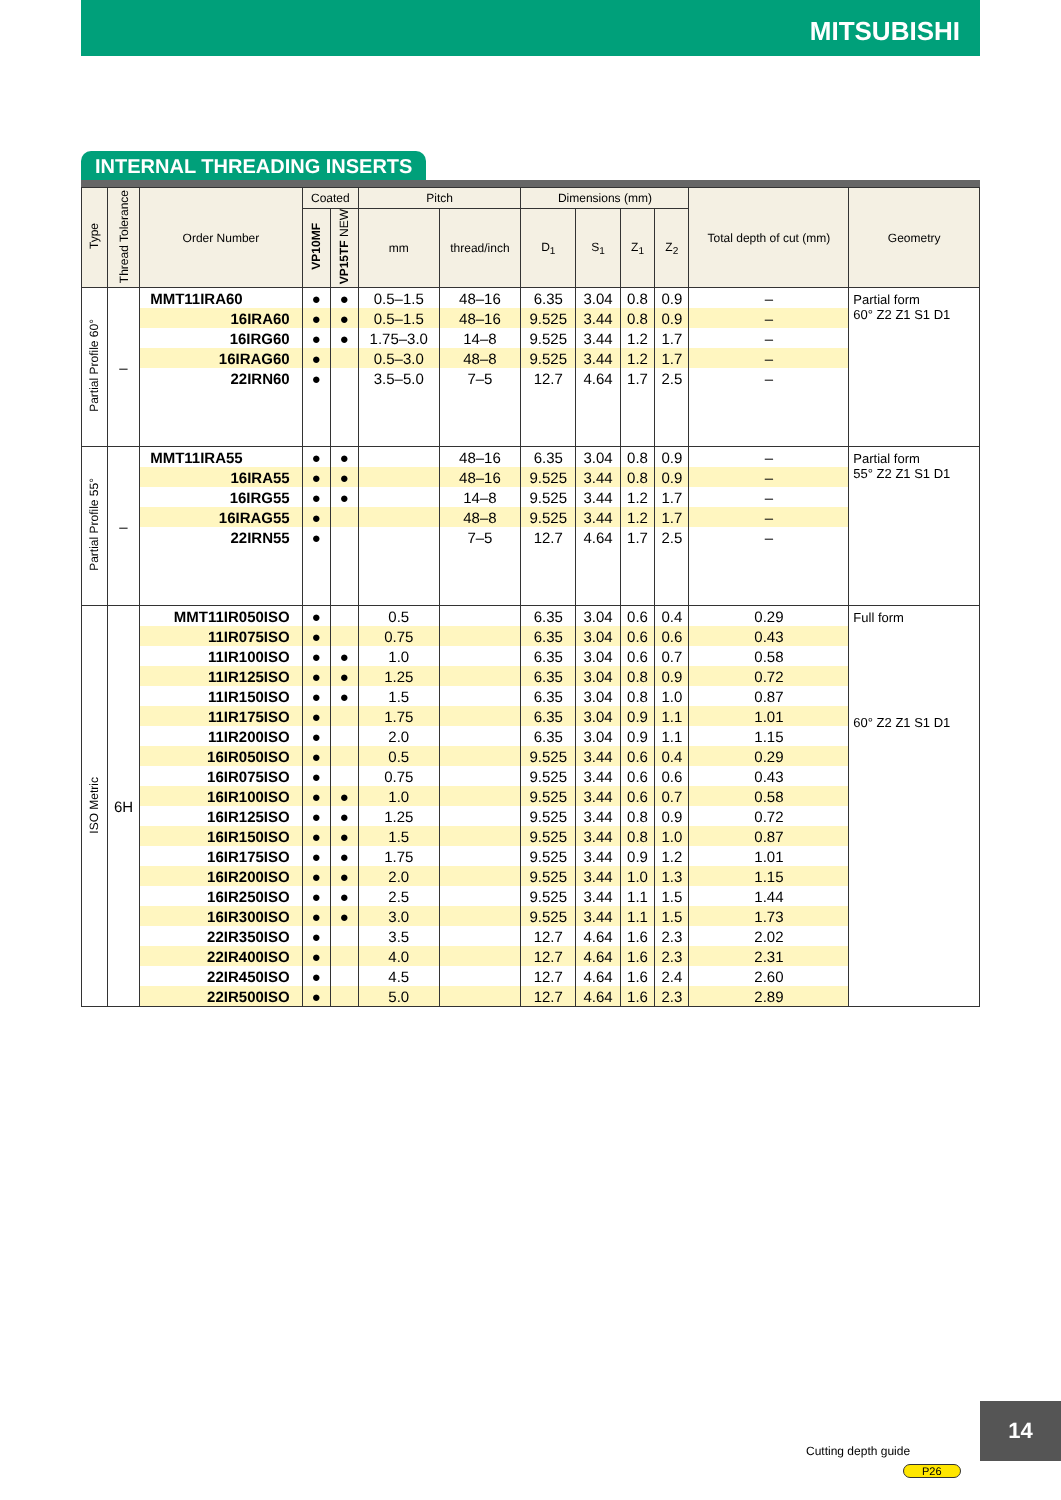MITSUBISHI
INTERNAL THREADING INSERTS
| Type | Thread Tolerance | Order Number | Coated | | Pitch | | Dimensions (mm) | | | | Total depth of cut (mm) | Geometry |
| --- | --- | --- | --- | --- | --- | --- | --- | --- | --- | --- | --- | --- |
| | | | VP10MF | VP15TF NEW | mm | thread/inch | D<sub>1</sub> | S<sub>1</sub> | Z<sub>1</sub> | Z<sub>2</sub> | | |
| Partial Profile 60° | – | MMT11IRA60 | ● | ● | 0.5–1.5 | 48–16 | 6.35 | 3.04 | 0.8 | 0.9 | – | Partial form 60° Z2 Z1 S1 D1 |
| | | 16IRA60 | ● | ● | 0.5–1.5 | 48–16 | 9.525 | 3.44 | 0.8 | 0.9 | – | |
| | | 16IRG60 | ● | ● | 1.75–3.0 | 14–8 | 9.525 | 3.44 | 1.2 | 1.7 | – | |
| | | 16IRAG60 | ● | | 0.5–3.0 | 48–8 | 9.525 | 3.44 | 1.2 | 1.7 | – | |
| | | 22IRN60 | ● | | 3.5–5.0 | 7–5 | 12.7 | 4.64 | 1.7 | 2.5 | – | |
| Partial Profile 55° | – | MMT11IRA55 | ● | ● | | 48–16 | 6.35 | 3.04 | 0.8 | 0.9 | – | Partial form 55° Z2 Z1 S1 D1 |
| | | 16IRA55 | ● | ● | | 48–16 | 9.525 | 3.44 | 0.8 | 0.9 | – | |
| | | 16IRG55 | ● | ● | | 14–8 | 9.525 | 3.44 | 1.2 | 1.7 | – | |
| | | 16IRAG55 | ● | | | 48–8 | 9.525 | 3.44 | 1.2 | 1.7 | – | |
| | | 22IRN55 | ● | | | 7–5 | 12.7 | 4.64 | 1.7 | 2.5 | – | |
| ISO Metric | 6H | MMT11IR050ISO | ● | | 0.5 | | 6.35 | 3.04 | 0.6 | 0.4 | 0.29 | Full form 60° Z2 Z1 S1 D1 |
| | | 11IR075ISO | ● | | 0.75 | | 6.35 | 3.04 | 0.6 | 0.6 | 0.43 | |
| | | 11IR100ISO | ● | ● | 1.0 | | 6.35 | 3.04 | 0.6 | 0.7 | 0.58 | |
| | | 11IR125ISO | ● | ● | 1.25 | | 6.35 | 3.04 | 0.8 | 0.9 | 0.72 | |
| | | 11IR150ISO | ● | ● | 1.5 | | 6.35 | 3.04 | 0.8 | 1.0 | 0.87 | |
| | | 11IR175ISO | ● | | 1.75 | | 6.35 | 3.04 | 0.9 | 1.1 | 1.01 | |
| | | 11IR200ISO | ● | | 2.0 | | 6.35 | 3.04 | 0.9 | 1.1 | 1.15 | |
| | | 16IR050ISO | ● | | 0.5 | | 9.525 | 3.44 | 0.6 | 0.4 | 0.29 | |
| | | 16IR075ISO | ● | | 0.75 | | 9.525 | 3.44 | 0.6 | 0.6 | 0.43 | |
| | | 16IR100ISO | ● | ● | 1.0 | | 9.525 | 3.44 | 0.6 | 0.7 | 0.58 | |
| | | 16IR125ISO | ● | ● | 1.25 | | 9.525 | 3.44 | 0.8 | 0.9 | 0.72 | |
| | | 16IR150ISO | ● | ● | 1.5 | | 9.525 | 3.44 | 0.8 | 1.0 | 0.87 | |
| | | 16IR175ISO | ● | ● | 1.75 | | 9.525 | 3.44 | 0.9 | 1.2 | 1.01 | |
| | | 16IR200ISO | ● | ● | 2.0 | | 9.525 | 3.44 | 1.0 | 1.3 | 1.15 | |
| | | 16IR250ISO | ● | ● | 2.5 | | 9.525 | 3.44 | 1.1 | 1.5 | 1.44 | |
| | | 16IR300ISO | ● | ● | 3.0 | | 9.525 | 3.44 | 1.1 | 1.5 | 1.73 | |
| | | 22IR350ISO | ● | | 3.5 | | 12.7 | 4.64 | 1.6 | 2.3 | 2.02 | |
| | | 22IR400ISO | ● | | 4.0 | | 12.7 | 4.64 | 1.6 | 2.3 | 2.31 | |
| | | 22IR450ISO | ● | | 4.5 | | 12.7 | 4.64 | 1.6 | 2.4 | 2.60 | |
| | | 22IR500ISO | ● | | 5.0 | | 12.7 | 4.64 | 1.6 | 2.3 | 2.89 | |
14
Cutting depth guide
P26